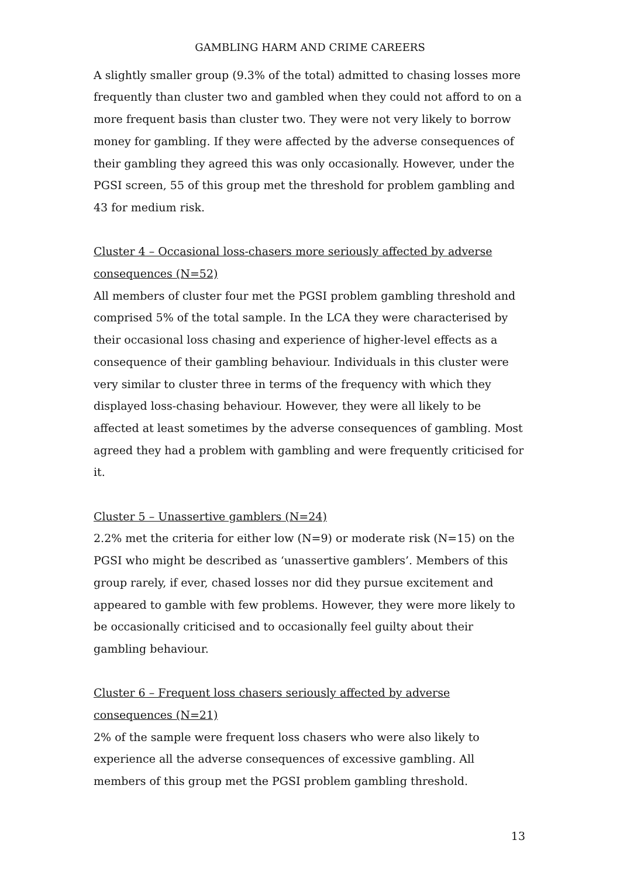GAMBLING HARM AND CRIME CAREERS
A slightly smaller group (9.3% of the total) admitted to chasing losses more frequently than cluster two and gambled when they could not afford to on a more frequent basis than cluster two. They were not very likely to borrow money for gambling. If they were affected by the adverse consequences of their gambling they agreed this was only occasionally. However, under the PGSI screen, 55 of this group met the threshold for problem gambling and 43 for medium risk.
Cluster 4 – Occasional loss-chasers more seriously affected by adverse consequences (N=52)
All members of cluster four met the PGSI problem gambling threshold and comprised 5% of the total sample. In the LCA they were characterised by their occasional loss chasing and experience of higher-level effects as a consequence of their gambling behaviour. Individuals in this cluster were very similar to cluster three in terms of the frequency with which they displayed loss-chasing behaviour. However, they were all likely to be affected at least sometimes by the adverse consequences of gambling. Most agreed they had a problem with gambling and were frequently criticised for it.
Cluster 5 – Unassertive gamblers (N=24)
2.2% met the criteria for either low (N=9) or moderate risk (N=15) on the PGSI who might be described as ‘unassertive gamblers’. Members of this group rarely, if ever, chased losses nor did they pursue excitement and appeared to gamble with few problems. However, they were more likely to be occasionally criticised and to occasionally feel guilty about their gambling behaviour.
Cluster 6 – Frequent loss chasers seriously affected by adverse consequences (N=21)
2% of the sample were frequent loss chasers who were also likely to experience all the adverse consequences of excessive gambling. All members of this group met the PGSI problem gambling threshold.
13